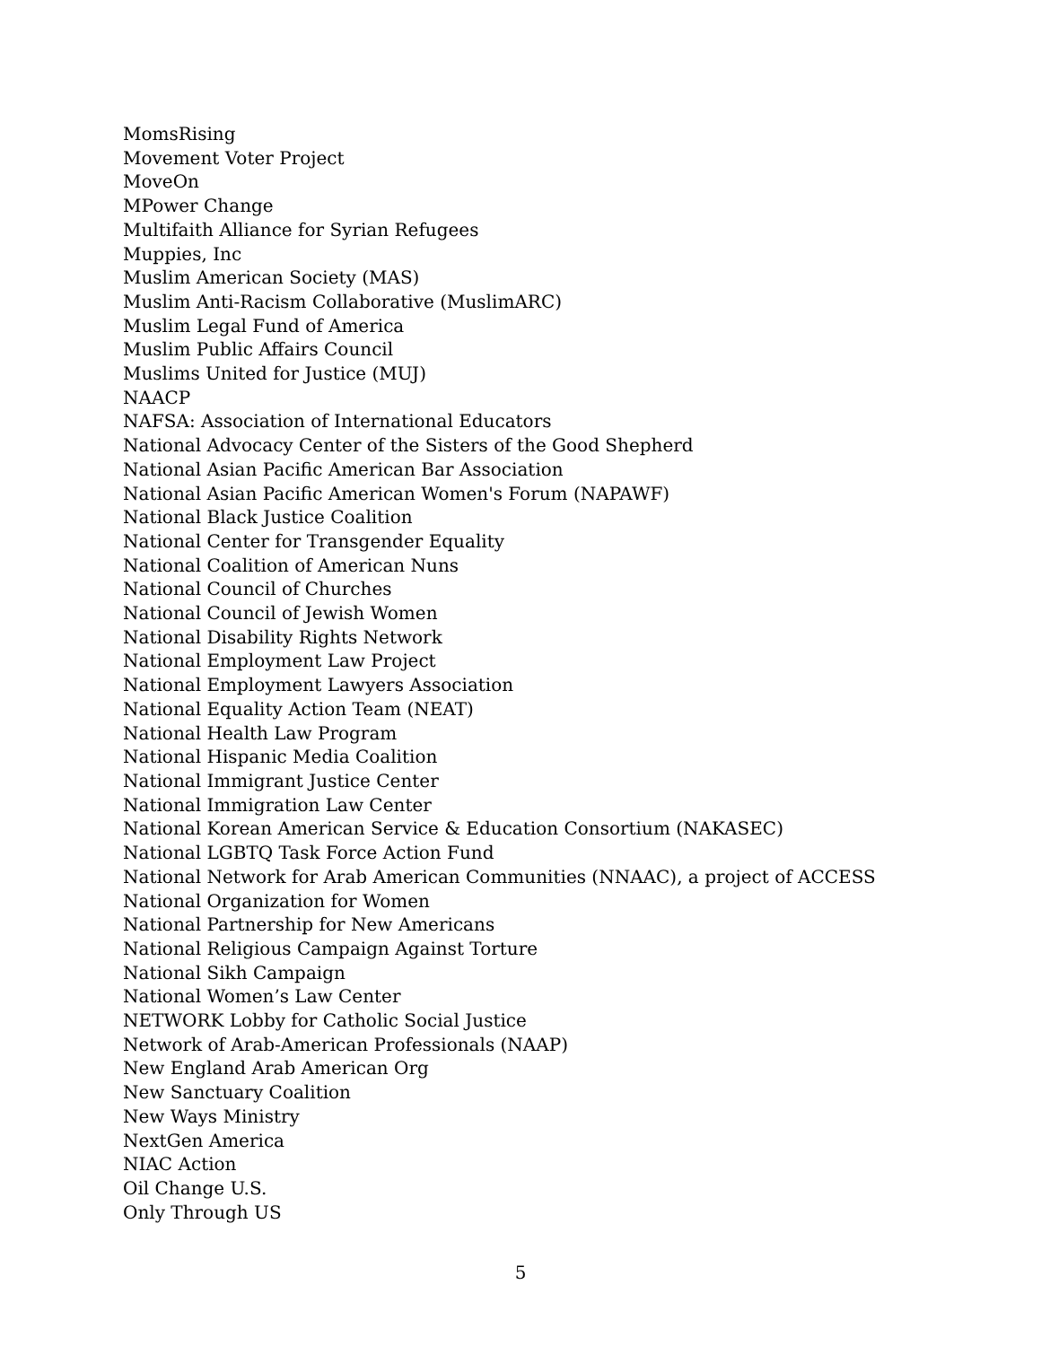MomsRising
Movement Voter Project
MoveOn
MPower Change
Multifaith Alliance for Syrian Refugees
Muppies, Inc
Muslim American Society (MAS)
Muslim Anti-Racism Collaborative (MuslimARC)
Muslim Legal Fund of America
Muslim Public Affairs Council
Muslims United for Justice (MUJ)
NAACP
NAFSA: Association of International Educators
National Advocacy Center of the Sisters of the Good Shepherd
National Asian Pacific American Bar Association
National Asian Pacific American Women's Forum (NAPAWF)
National Black Justice Coalition
National Center for Transgender Equality
National Coalition of American Nuns
National Council of Churches
National Council of Jewish Women
National Disability Rights Network
National Employment Law Project
National Employment Lawyers Association
National Equality Action Team (NEAT)
National Health Law Program
National Hispanic Media Coalition
National Immigrant Justice Center
National Immigration Law Center
National Korean American Service & Education Consortium (NAKASEC)
National LGBTQ Task Force Action Fund
National Network for Arab American Communities (NNAAC), a project of ACCESS
National Organization for Women
National Partnership for New Americans
National Religious Campaign Against Torture
National Sikh Campaign
National Women’s Law Center
NETWORK Lobby for Catholic Social Justice
Network of Arab-American Professionals (NAAP)
New England Arab American Org
New Sanctuary Coalition
New Ways Ministry
NextGen America
NIAC Action
Oil Change U.S.
Only Through US
5